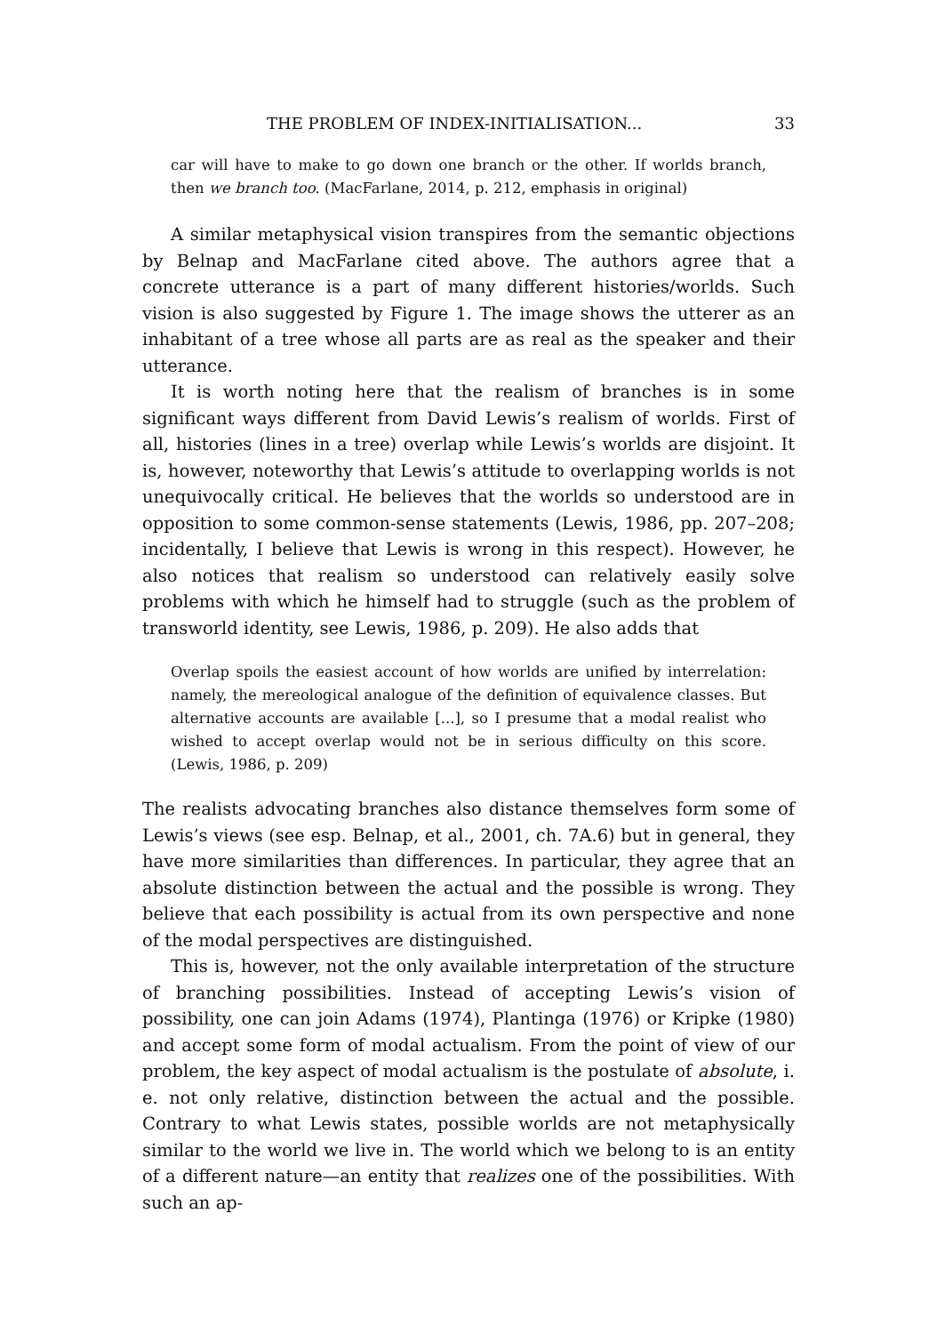THE PROBLEM OF INDEX-INITIALISATION... 33
car will have to make to go down one branch or the other. If worlds branch, then we branch too. (MacFarlane, 2014, p. 212, emphasis in original)
A similar metaphysical vision transpires from the semantic objections by Belnap and MacFarlane cited above. The authors agree that a concrete utterance is a part of many different histories/worlds. Such vision is also suggested by Figure 1. The image shows the utterer as an inhabitant of a tree whose all parts are as real as the speaker and their utterance.
It is worth noting here that the realism of branches is in some significant ways different from David Lewis’s realism of worlds. First of all, histories (lines in a tree) overlap while Lewis’s worlds are disjoint. It is, however, noteworthy that Lewis’s attitude to overlapping worlds is not unequivocally critical. He believes that the worlds so understood are in opposition to some common-sense statements (Lewis, 1986, pp. 207–208; incidentally, I believe that Lewis is wrong in this respect). However, he also notices that realism so understood can relatively easily solve problems with which he himself had to struggle (such as the problem of transworld identity, see Lewis, 1986, p. 209). He also adds that
Overlap spoils the easiest account of how worlds are unified by interrelation: namely, the mereological analogue of the definition of equivalence classes. But alternative accounts are available [...], so I presume that a modal realist who wished to accept overlap would not be in serious difficulty on this score. (Lewis, 1986, p. 209)
The realists advocating branches also distance themselves form some of Lewis’s views (see esp. Belnap, et al., 2001, ch. 7A.6) but in general, they have more similarities than differences. In particular, they agree that an absolute distinction between the actual and the possible is wrong. They believe that each possibility is actual from its own perspective and none of the modal perspectives are distinguished.
This is, however, not the only available interpretation of the structure of branching possibilities. Instead of accepting Lewis’s vision of possibility, one can join Adams (1974), Plantinga (1976) or Kripke (1980) and accept some form of modal actualism. From the point of view of our problem, the key aspect of modal actualism is the postulate of absolute, i. e. not only relative, distinction between the actual and the possible. Contrary to what Lewis states, possible worlds are not metaphysically similar to the world we live in. The world which we belong to is an entity of a different nature—an entity that realizes one of the possibilities. With such an ap-